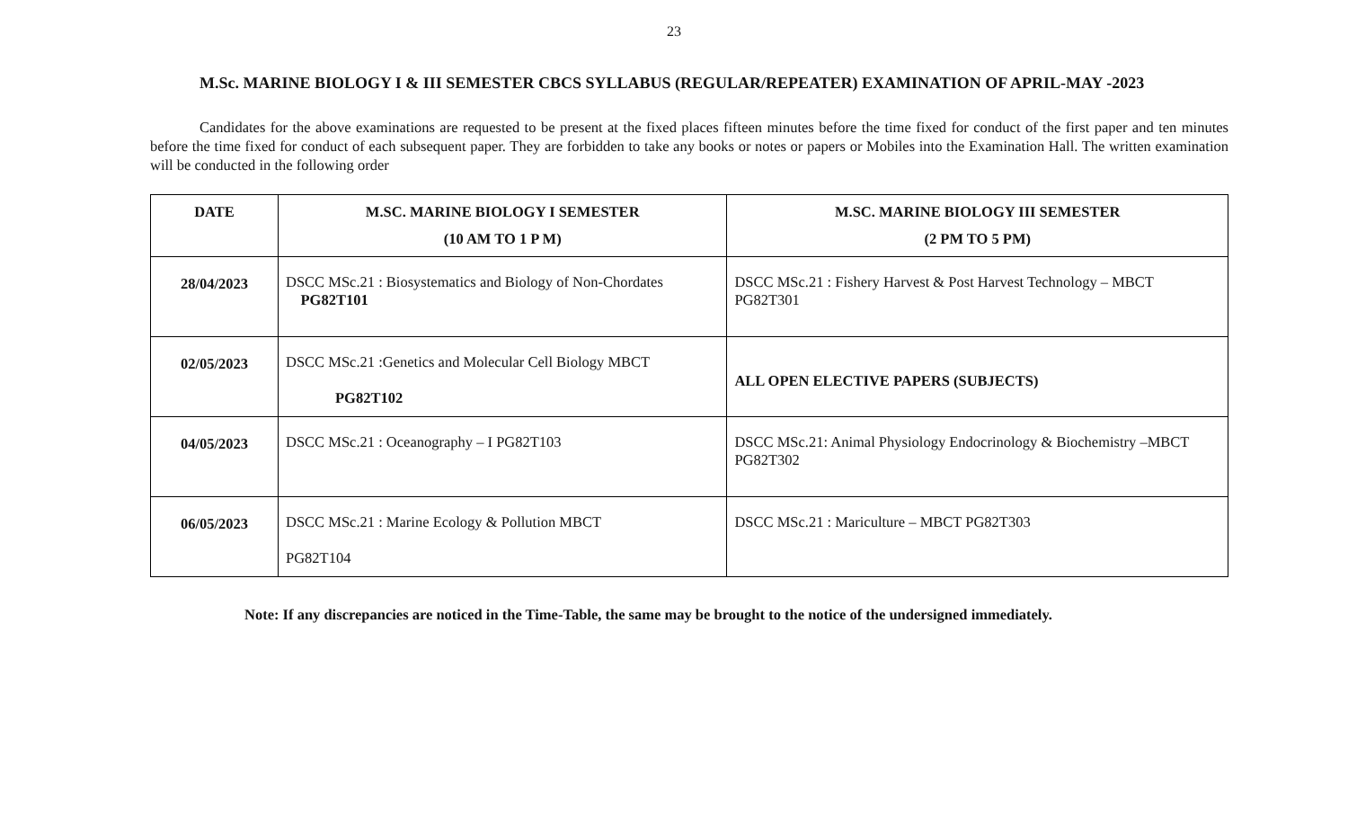23
M.Sc. MARINE BIOLOGY I & III SEMESTER CBCS SYLLABUS (REGULAR/REPEATER) EXAMINATION OF APRIL-MAY -2023
Candidates for the above examinations are requested to be present at the fixed places fifteen minutes before the time fixed for conduct of the first paper and ten minutes before the time fixed for conduct of each subsequent paper. They are forbidden to take any books or notes or papers or Mobiles into the Examination Hall. The written examination will be conducted in the following order
| DATE | M.SC. MARINE BIOLOGY I SEMESTER (10 AM TO 1 P M) | M.SC. MARINE BIOLOGY III SEMESTER (2 PM TO 5 PM) |
| --- | --- | --- |
| 28/04/2023 | DSCC MSc.21 : Biosystematics and Biology of Non-Chordates PG82T101 | DSCC MSc.21 : Fishery Harvest & Post Harvest Technology – MBCT PG82T301 |
| 02/05/2023 | DSCC MSc.21 :Genetics and Molecular Cell Biology MBCT PG82T102 | ALL OPEN ELECTIVE PAPERS (SUBJECTS) |
| 04/05/2023 | DSCC MSc.21 : Oceanography – I PG82T103 | DSCC MSc.21: Animal Physiology Endocrinology & Biochemistry –MBCT PG82T302 |
| 06/05/2023 | DSCC MSc.21 : Marine Ecology & Pollution MBCT PG82T104 | DSCC MSc.21 : Mariculture – MBCT PG82T303 |
Note: If any discrepancies are noticed in the Time-Table, the same may be brought to the notice of the undersigned immediately.